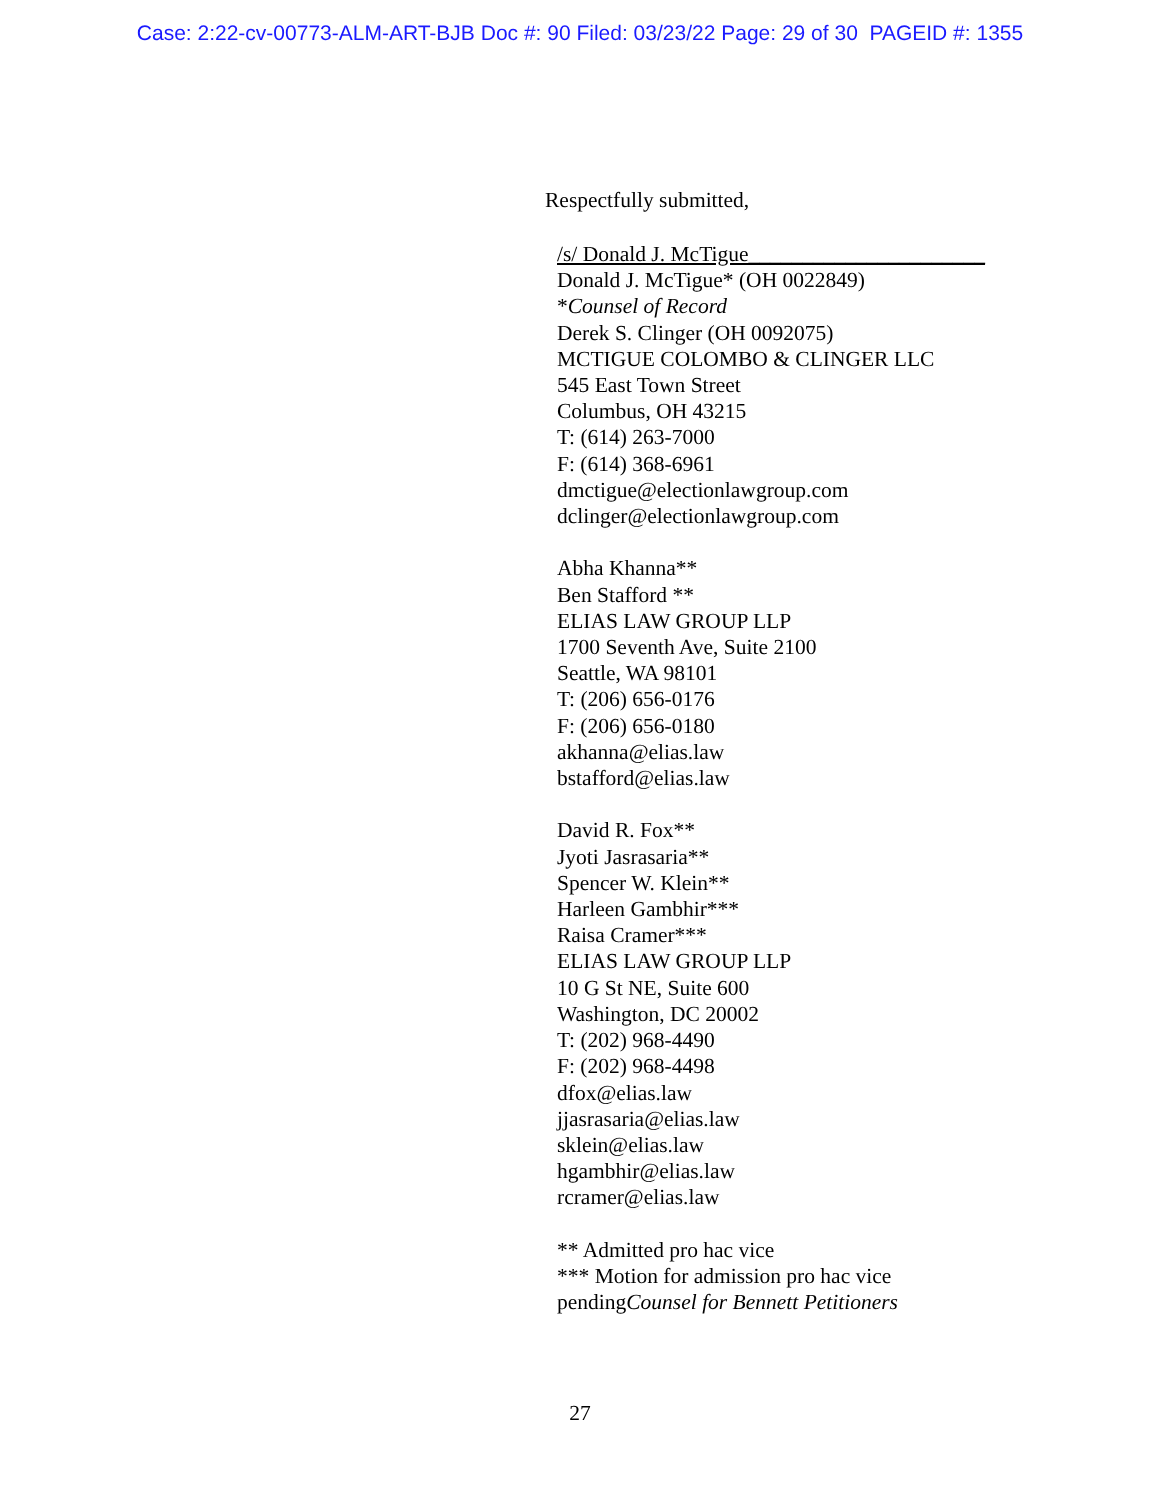Case: 2:22-cv-00773-ALM-ART-BJB Doc #: 90 Filed: 03/23/22 Page: 29 of 30 PAGEID #: 1355
Respectfully submitted,
/s/ Donald J. McTigue______________________
Donald J. McTigue* (OH 0022849)
*Counsel of Record
Derek S. Clinger (OH 0092075)
MCTIGUE COLOMBO & CLINGER LLC
545 East Town Street
Columbus, OH 43215
T: (614) 263-7000
F: (614) 368-6961
dmctigue@electionlawgroup.com
dclinger@electionlawgroup.com
Abha Khanna**
Ben Stafford **
ELIAS LAW GROUP LLP
1700 Seventh Ave, Suite 2100
Seattle, WA 98101
T: (206) 656-0176
F: (206) 656-0180
akhanna@elias.law
bstafford@elias.law
David R. Fox**
Jyoti Jasrasaria**
Spencer W. Klein**
Harleen Gambhir***
Raisa Cramer***
ELIAS LAW GROUP LLP
10 G St NE, Suite 600
Washington, DC 20002
T: (202) 968-4490
F: (202) 968-4498
dfox@elias.law
jjasrasaria@elias.law
sklein@elias.law
hgambhir@elias.law
rcramer@elias.law
** Admitted pro hac vice
*** Motion for admission pro hac vice
pendingCounsel for Bennett Petitioners
27